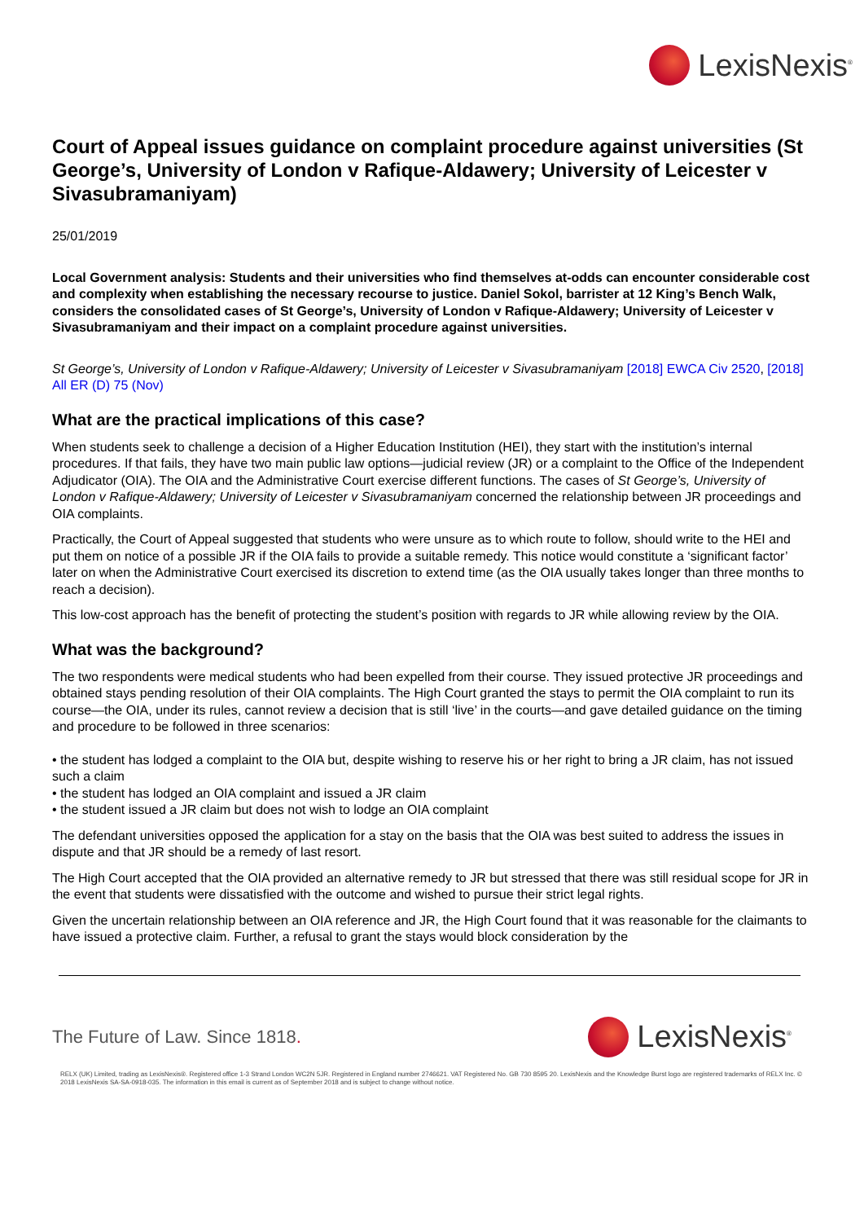LexisNexis<sup>®</sup>
Court of Appeal issues guidance on complaint procedure against universities (St George’s, University of London v Rafique-Aldawery; University of Leicester v Sivasubramaniyam)
25/01/2019
Local Government analysis: Students and their universities who find themselves at-odds can encounter considerable cost and complexity when establishing the necessary recourse to justice. Daniel Sokol, barrister at 12 King’s Bench Walk, considers the consolidated cases of St George’s, University of London v Rafique-Aldawery; University of Leicester v Sivasubramaniyam and their impact on a complaint procedure against universities.
St George’s, University of London v Rafique-Aldawery; University of Leicester v Sivasubramaniyam [2018] EWCA Civ 2520, [2018] All ER (D) 75 (Nov)
What are the practical implications of this case?
When students seek to challenge a decision of a Higher Education Institution (HEI), they start with the institution’s internal procedures. If that fails, they have two main public law options—judicial review (JR) or a complaint to the Office of the Independent Adjudicator (OIA). The OIA and the Administrative Court exercise different functions. The cases of St George’s, University of London v Rafique-Aldawery; University of Leicester v Sivasubramaniyam concerned the relationship between JR proceedings and OIA complaints.
Practically, the Court of Appeal suggested that students who were unsure as to which route to follow, should write to the HEI and put them on notice of a possible JR if the OIA fails to provide a suitable remedy. This notice would constitute a ‘significant factor’ later on when the Administrative Court exercised its discretion to extend time (as the OIA usually takes longer than three months to reach a decision).
This low-cost approach has the benefit of protecting the student’s position with regards to JR while allowing review by the OIA.
What was the background?
The two respondents were medical students who had been expelled from their course. They issued protective JR proceedings and obtained stays pending resolution of their OIA complaints. The High Court granted the stays to permit the OIA complaint to run its course—the OIA, under its rules, cannot review a decision that is still ‘live’ in the courts—and gave detailed guidance on the timing and procedure to be followed in three scenarios:
• the student has lodged a complaint to the OIA but, despite wishing to reserve his or her right to bring a JR claim, has not issued such a claim
• the student has lodged an OIA complaint and issued a JR claim
• the student issued a JR claim but does not wish to lodge an OIA complaint
The defendant universities opposed the application for a stay on the basis that the OIA was best suited to address the issues in dispute and that JR should be a remedy of last resort.
The High Court accepted that the OIA provided an alternative remedy to JR but stressed that there was still residual scope for JR in the event that students were dissatisfied with the outcome and wished to pursue their strict legal rights.
Given the uncertain relationship between an OIA reference and JR, the High Court found that it was reasonable for the claimants to have issued a protective claim. Further, a refusal to grant the stays would block consideration by the
The Future of Law. Since 1818.
LexisNexis<sup>®</sup>
RELX (UK) Limited, trading as LexisNexis®. Registered office 1-3 Strand London WC2N 5JR. Registered in England number 2746621. VAT Registered No. GB 730 8595 20. LexisNexis and the Knowledge Burst logo are registered trademarks of RELX Inc. © 2018 LexisNexis SA-SA-0918-035. The information in this email is current as of September 2018 and is subject to change without notice.